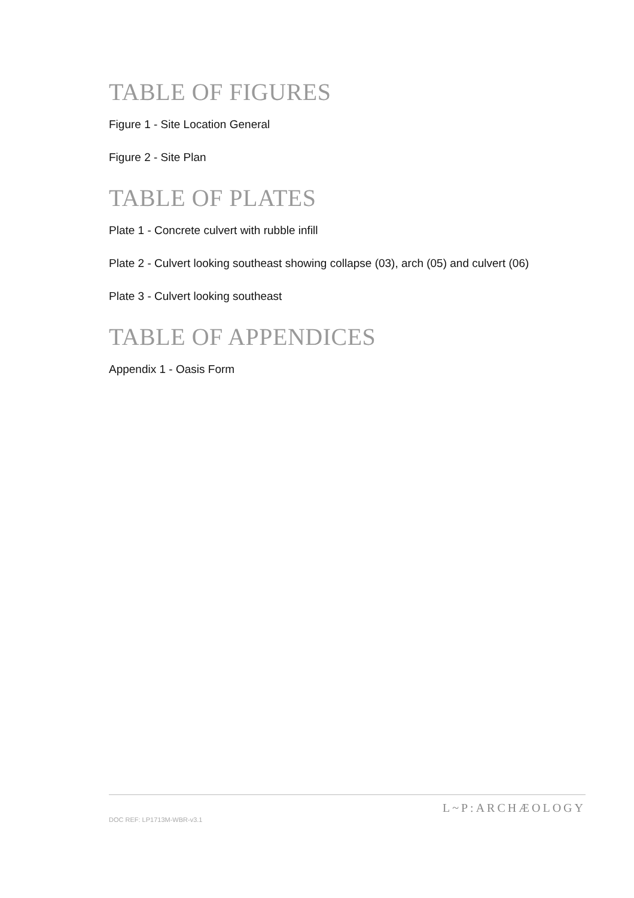TABLE OF FIGURES
Figure 1 - Site Location General
Figure 2 - Site Plan
TABLE OF PLATES
Plate 1 - Concrete culvert with rubble infill
Plate 2 - Culvert looking southeast showing collapse (03), arch (05) and culvert (06)
Plate 3 - Culvert looking southeast
TABLE OF APPENDICES
Appendix 1 - Oasis Form
DOC REF: LP1713M-WBR-v3.1 L~P:ARCHÆOLOGY